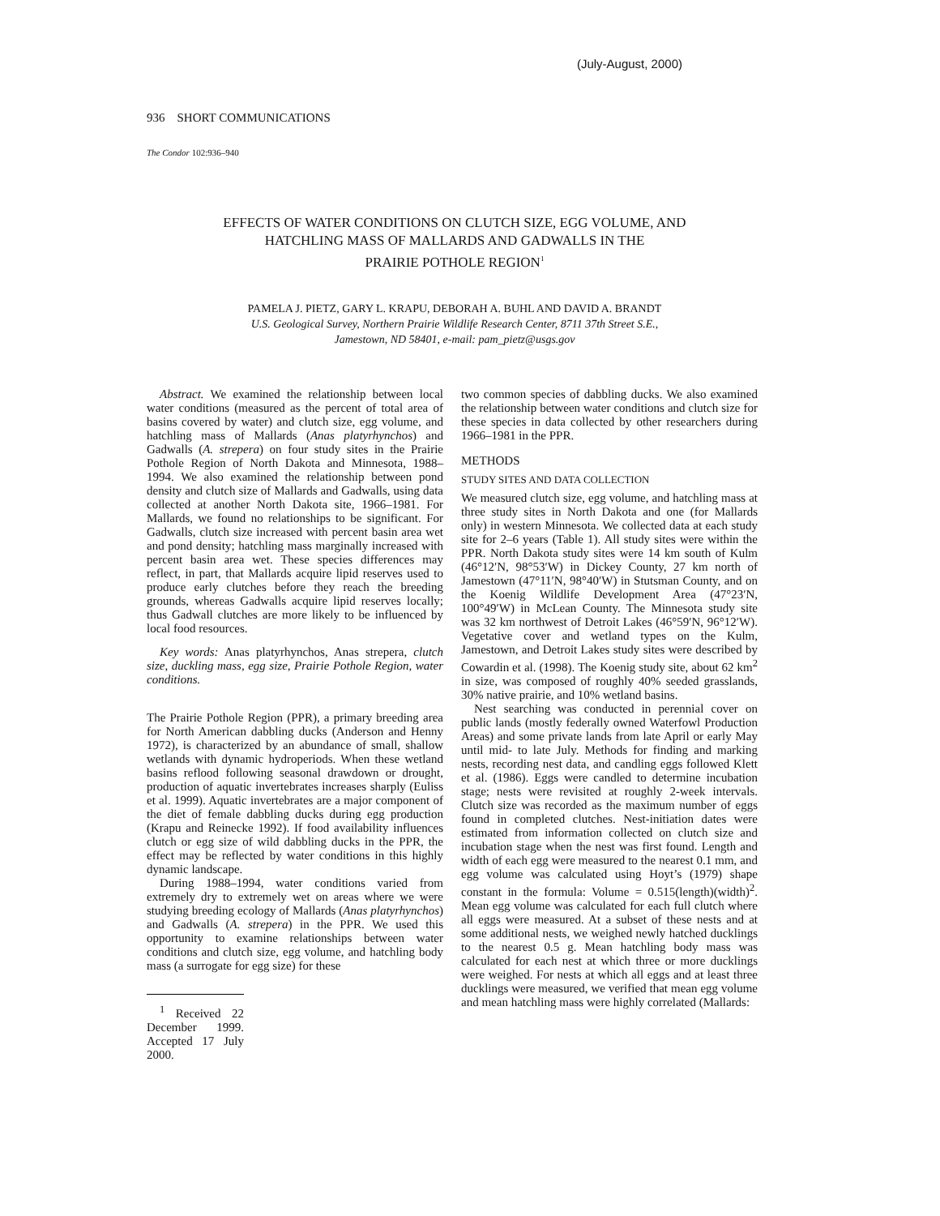(July-August, 2000)
936 SHORT COMMUNICATIONS
The Condor 102:936–940
EFFECTS OF WATER CONDITIONS ON CLUTCH SIZE, EGG VOLUME, AND
HATCHLING MASS OF MALLARDS AND GADWALLS IN THE
PRAIRIE POTHOLE REGION<sup>1</sup>
PAMELA J. PIETZ, GARY L. KRAPU, DEBORAH A. BUHL AND DAVID A. BRANDT
U.S. Geological Survey, Northern Prairie Wildlife Research Center, 8711 37th Street S.E.,
Jamestown, ND 58401, e-mail: pam_pietz@usgs.gov
Abstract. We examined the relationship between local water conditions (measured as the percent of total area of basins covered by water) and clutch size, egg volume, and hatchling mass of Mallards (Anas platyrhynchos) and Gadwalls (A. strepera) on four study sites in the Prairie Pothole Region of North Dakota and Minnesota, 1988–1994. We also examined the relationship between pond density and clutch size of Mallards and Gadwalls, using data collected at another North Dakota site, 1966–1981. For Mallards, we found no relationships to be significant. For Gadwalls, clutch size increased with percent basin area wet and pond density; hatchling mass marginally increased with percent basin area wet. These species differences may reflect, in part, that Mallards acquire lipid reserves used to produce early clutches before they reach the breeding grounds, whereas Gadwalls acquire lipid reserves locally; thus Gadwall clutches are more likely to be influenced by local food resources.
Key words: Anas platyrhynchos, Anas strepera, clutch size, duckling mass, egg size, Prairie Pothole Region, water conditions.
The Prairie Pothole Region (PPR), a primary breeding area for North American dabbling ducks (Anderson and Henny 1972), is characterized by an abundance of small, shallow wetlands with dynamic hydroperiods. When these wetland basins reflood following seasonal drawdown or drought, production of aquatic invertebrates increases sharply (Euliss et al. 1999). Aquatic invertebrates are a major component of the diet of female dabbling ducks during egg production (Krapu and Reinecke 1992). If food availability influences clutch or egg size of wild dabbling ducks in the PPR, the effect may be reflected by water conditions in this highly dynamic landscape.
During 1988–1994, water conditions varied from extremely dry to extremely wet on areas where we were studying breeding ecology of Mallards (Anas platyrhynchos) and Gadwalls (A. strepera) in the PPR. We used this opportunity to examine relationships between water conditions and clutch size, egg volume, and hatchling body mass (a surrogate for egg size) for these
<sup>1</sup> Received 22 December 1999. Accepted 17 July 2000.
two common species of dabbling ducks. We also examined the relationship between water conditions and clutch size for these species in data collected by other researchers during 1966–1981 in the PPR.
METHODS
STUDY SITES AND DATA COLLECTION
We measured clutch size, egg volume, and hatchling mass at three study sites in North Dakota and one (for Mallards only) in western Minnesota. We collected data at each study site for 2–6 years (Table 1). All study sites were within the PPR. North Dakota study sites were 14 km south of Kulm (46°12′N, 98°53′W) in Dickey County, 27 km north of Jamestown (47°11′N, 98°40′W) in Stutsman County, and on the Koenig Wildlife Development Area (47°23′N, 100°49′W) in McLean County. The Minnesota study site was 32 km northwest of Detroit Lakes (46°59′N, 96°12′W). Vegetative cover and wetland types on the Kulm, Jamestown, and Detroit Lakes study sites were described by Cowardin et al. (1998). The Koenig study site, about 62 km<sup>2</sup> in size, was composed of roughly 40% seeded grasslands, 30% native prairie, and 10% wetland basins.
Nest searching was conducted in perennial cover on public lands (mostly federally owned Waterfowl Production Areas) and some private lands from late April or early May until mid- to late July. Methods for finding and marking nests, recording nest data, and candling eggs followed Klett et al. (1986). Eggs were candled to determine incubation stage; nests were revisited at roughly 2-week intervals. Clutch size was recorded as the maximum number of eggs found in completed clutches. Nest-initiation dates were estimated from information collected on clutch size and incubation stage when the nest was first found. Length and width of each egg were measured to the nearest 0.1 mm, and egg volume was calculated using Hoyt’s (1979) shape constant in the formula: Volume = 0.515(length)(width)<sup>2</sup>. Mean egg volume was calculated for each full clutch where all eggs were measured. At a subset of these nests and at some additional nests, we weighed newly hatched ducklings to the nearest 0.5 g. Mean hatchling body mass was calculated for each nest at which three or more ducklings were weighed. For nests at which all eggs and at least three ducklings were measured, we verified that mean egg volume and mean hatchling mass were highly correlated (Mallards: